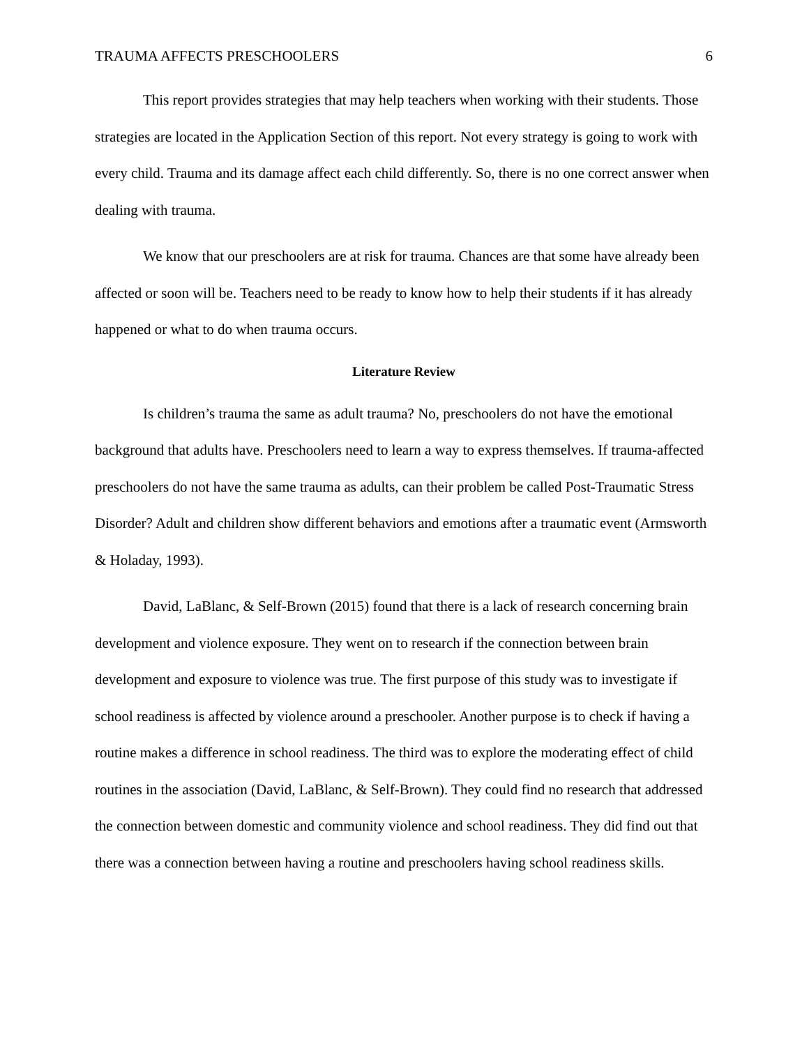TRAUMA AFFECTS PRESCHOOLERS 6
This report provides strategies that may help teachers when working with their students. Those strategies are located in the Application Section of this report. Not every strategy is going to work with every child. Trauma and its damage affect each child differently. So, there is no one correct answer when dealing with trauma.
We know that our preschoolers are at risk for trauma. Chances are that some have already been affected or soon will be. Teachers need to be ready to know how to help their students if it has already happened or what to do when trauma occurs.
Literature Review
Is children’s trauma the same as adult trauma? No, preschoolers do not have the emotional background that adults have. Preschoolers need to learn a way to express themselves. If trauma-affected preschoolers do not have the same trauma as adults, can their problem be called Post-Traumatic Stress Disorder? Adult and children show different behaviors and emotions after a traumatic event (Armsworth & Holaday, 1993).
David, LaBlanc, & Self-Brown (2015) found that there is a lack of research concerning brain development and violence exposure. They went on to research if the connection between brain development and exposure to violence was true. The first purpose of this study was to investigate if school readiness is affected by violence around a preschooler. Another purpose is to check if having a routine makes a difference in school readiness. The third was to explore the moderating effect of child routines in the association (David, LaBlanc, & Self-Brown). They could find no research that addressed the connection between domestic and community violence and school readiness. They did find out that there was a connection between having a routine and preschoolers having school readiness skills.